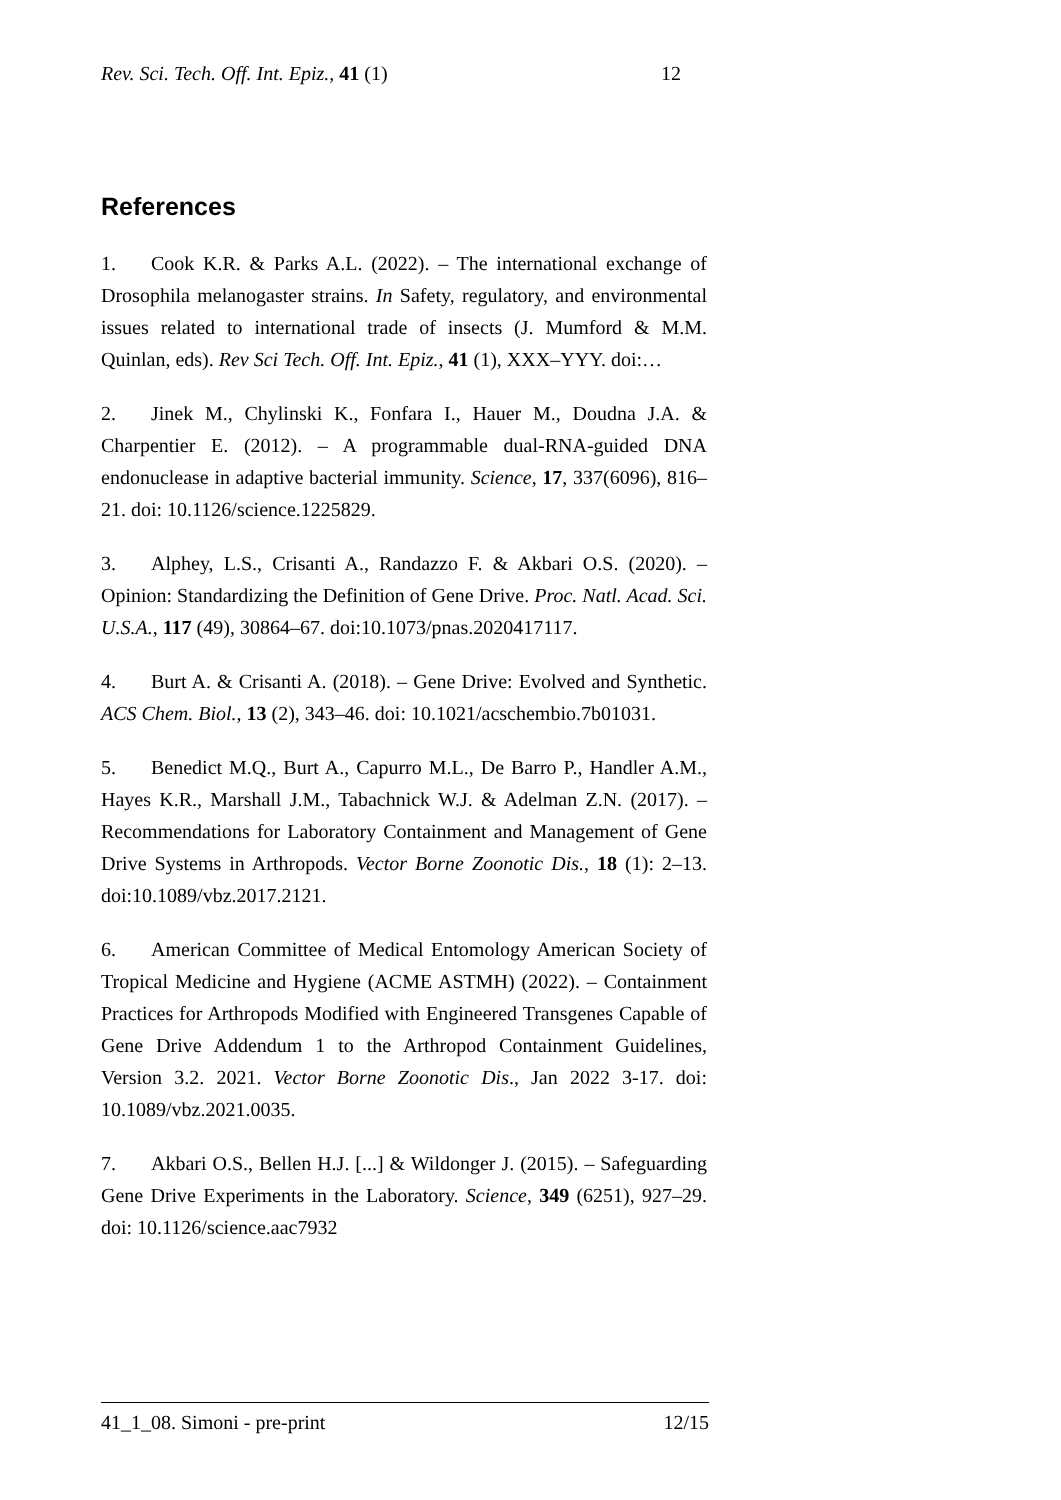Rev. Sci. Tech. Off. Int. Epiz., 41 (1) 12
References
1. Cook K.R. & Parks A.L. (2022). – The international exchange of Drosophila melanogaster strains. In Safety, regulatory, and environmental issues related to international trade of insects (J. Mumford & M.M. Quinlan, eds). Rev Sci Tech. Off. Int. Epiz., 41 (1), XXX–YYY. doi:…
2. Jinek M., Chylinski K., Fonfara I., Hauer M., Doudna J.A. & Charpentier E. (2012). – A programmable dual-RNA-guided DNA endonuclease in adaptive bacterial immunity. Science, 17, 337(6096), 816–21. doi: 10.1126/science.1225829.
3. Alphey, L.S., Crisanti A., Randazzo F. & Akbari O.S. (2020). – Opinion: Standardizing the Definition of Gene Drive. Proc. Natl. Acad. Sci. U.S.A., 117 (49), 30864–67. doi:10.1073/pnas.2020417117.
4. Burt A. & Crisanti A. (2018). – Gene Drive: Evolved and Synthetic. ACS Chem. Biol., 13 (2), 343–46. doi: 10.1021/acschembio.7b01031.
5. Benedict M.Q., Burt A., Capurro M.L., De Barro P., Handler A.M., Hayes K.R., Marshall J.M., Tabachnick W.J. & Adelman Z.N. (2017). – Recommendations for Laboratory Containment and Management of Gene Drive Systems in Arthropods. Vector Borne Zoonotic Dis., 18 (1): 2–13. doi:10.1089/vbz.2017.2121.
6. American Committee of Medical Entomology American Society of Tropical Medicine and Hygiene (ACME ASTMH) (2022). – Containment Practices for Arthropods Modified with Engineered Transgenes Capable of Gene Drive Addendum 1 to the Arthropod Containment Guidelines, Version 3.2. 2021. Vector Borne Zoonotic Dis., Jan 2022 3-17. doi: 10.1089/vbz.2021.0035.
7. Akbari O.S., Bellen H.J. [...] & Wildonger J. (2015). – Safeguarding Gene Drive Experiments in the Laboratory. Science, 349 (6251), 927–29. doi: 10.1126/science.aac7932
41_1_08. Simoni - pre-print 12/15